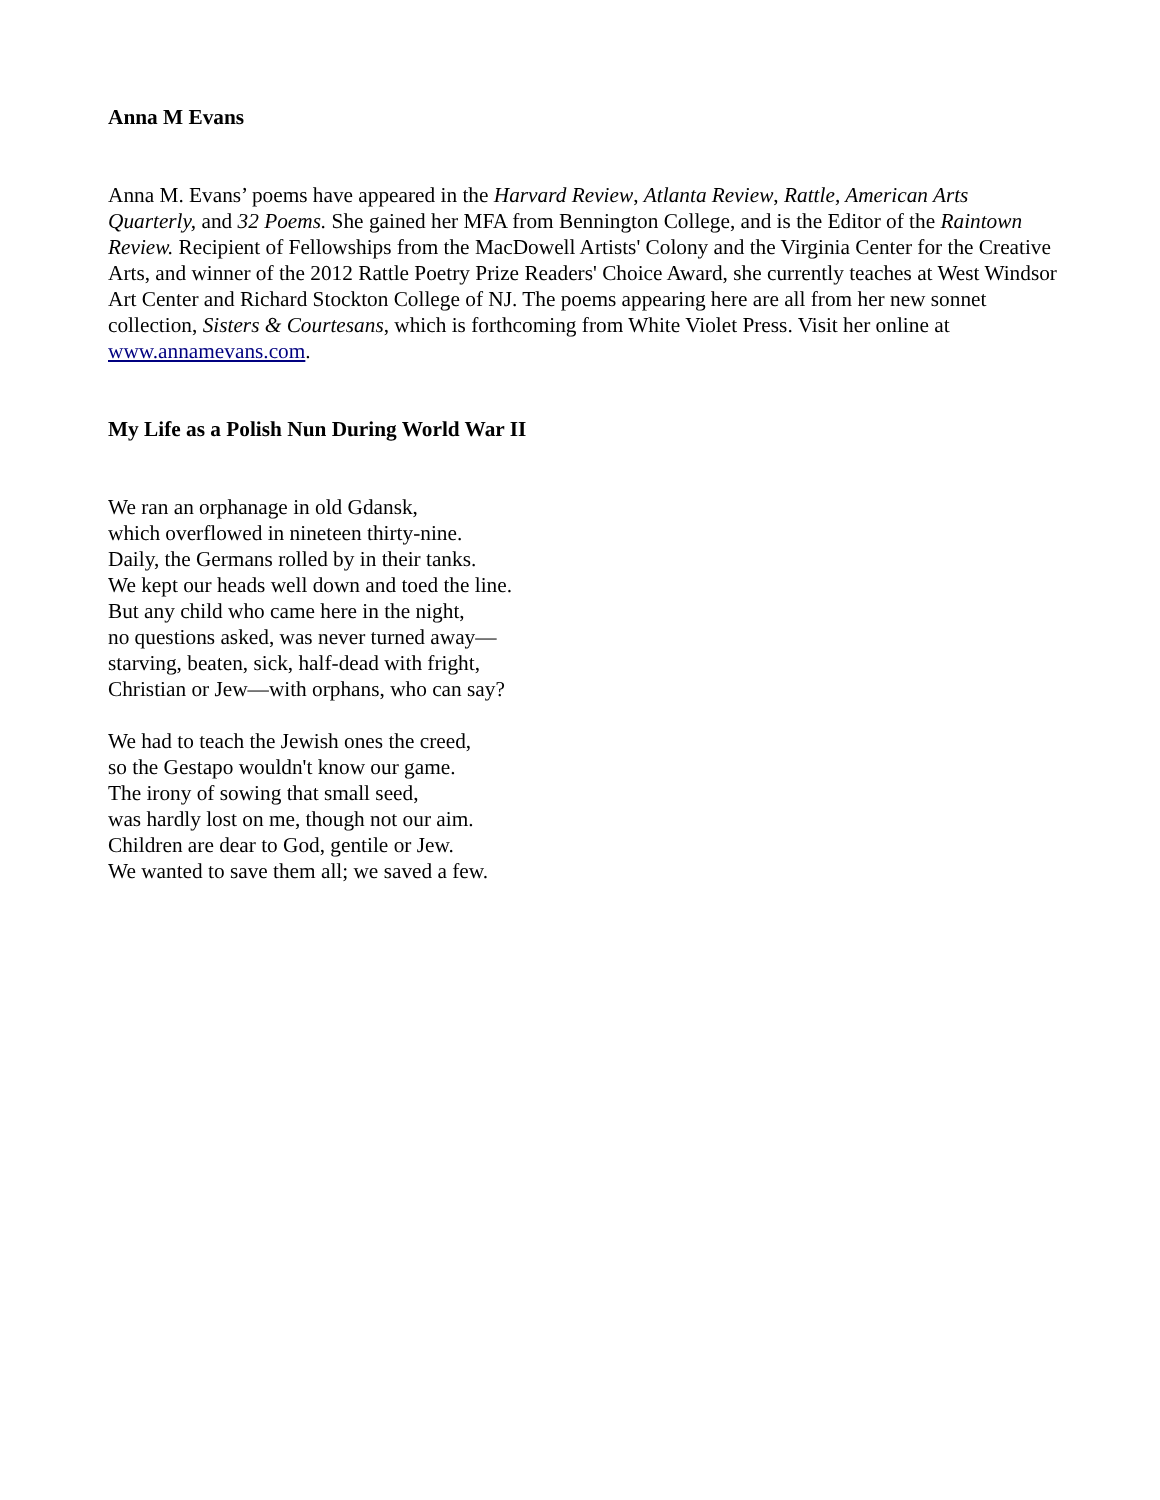Anna M Evans
Anna M. Evans’ poems have appeared in the Harvard Review, Atlanta Review, Rattle, American Arts Quarterly, and 32 Poems. She gained her MFA from Bennington College, and is the Editor of the Raintown Review. Recipient of Fellowships from the MacDowell Artists' Colony and the Virginia Center for the Creative Arts, and winner of the 2012 Rattle Poetry Prize Readers' Choice Award, she currently teaches at West Windsor Art Center and Richard Stockton College of NJ. The poems appearing here are all from her new sonnet collection, Sisters & Courtesans, which is forthcoming from White Violet Press. Visit her online at www.annamevans.com.
My Life as a Polish Nun During World War II
We ran an orphanage in old Gdansk,
which overflowed in nineteen thirty-nine.
Daily, the Germans rolled by in their tanks.
We kept our heads well down and toed the line.
But any child who came here in the night,
no questions asked, was never turned away—
starving, beaten, sick, half-dead with fright,
Christian or Jew—with orphans, who can say?
We had to teach the Jewish ones the creed,
so the Gestapo wouldn't know our game.
The irony of sowing that small seed,
was hardly lost on me, though not our aim.
Children are dear to God, gentile or Jew.
We wanted to save them all; we saved a few.